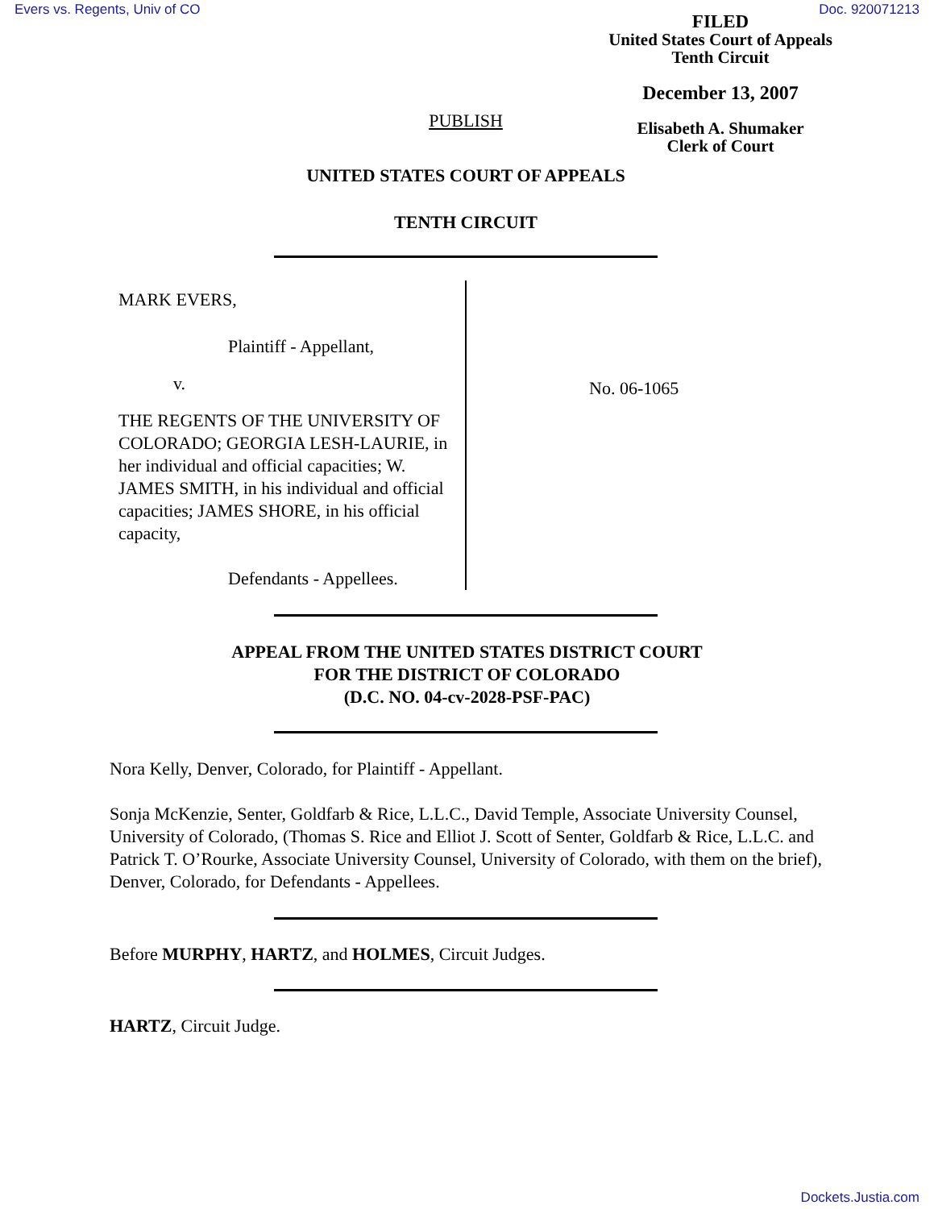Evers vs. Regents, Univ of CO Doc. 920071213
FILED
United States Court of Appeals
Tenth Circuit
December 13, 2007
Elisabeth A. Shumaker
Clerk of Court
PUBLISH
UNITED STATES COURT OF APPEALS
TENTH CIRCUIT
MARK EVERS,
Plaintiff - Appellant,
v.
THE REGENTS OF THE UNIVERSITY OF COLORADO; GEORGIA LESH-LAURIE, in her individual and official capacities; W. JAMES SMITH, in his individual and official capacities; JAMES SHORE, in his official capacity,
Defendants - Appellees.
No. 06-1065
APPEAL FROM THE UNITED STATES DISTRICT COURT
FOR THE DISTRICT OF COLORADO
(D.C. NO. 04-cv-2028-PSF-PAC)
Nora Kelly, Denver, Colorado, for Plaintiff - Appellant.
Sonja McKenzie, Senter, Goldfarb & Rice, L.L.C., David Temple, Associate University Counsel, University of Colorado, (Thomas S. Rice and Elliot J. Scott of Senter, Goldfarb & Rice, L.L.C. and Patrick T. O’Rourke, Associate University Counsel, University of Colorado, with them on the brief), Denver, Colorado, for Defendants - Appellees.
Before MURPHY, HARTZ, and HOLMES, Circuit Judges.
HARTZ, Circuit Judge.
Dockets.Justia.com